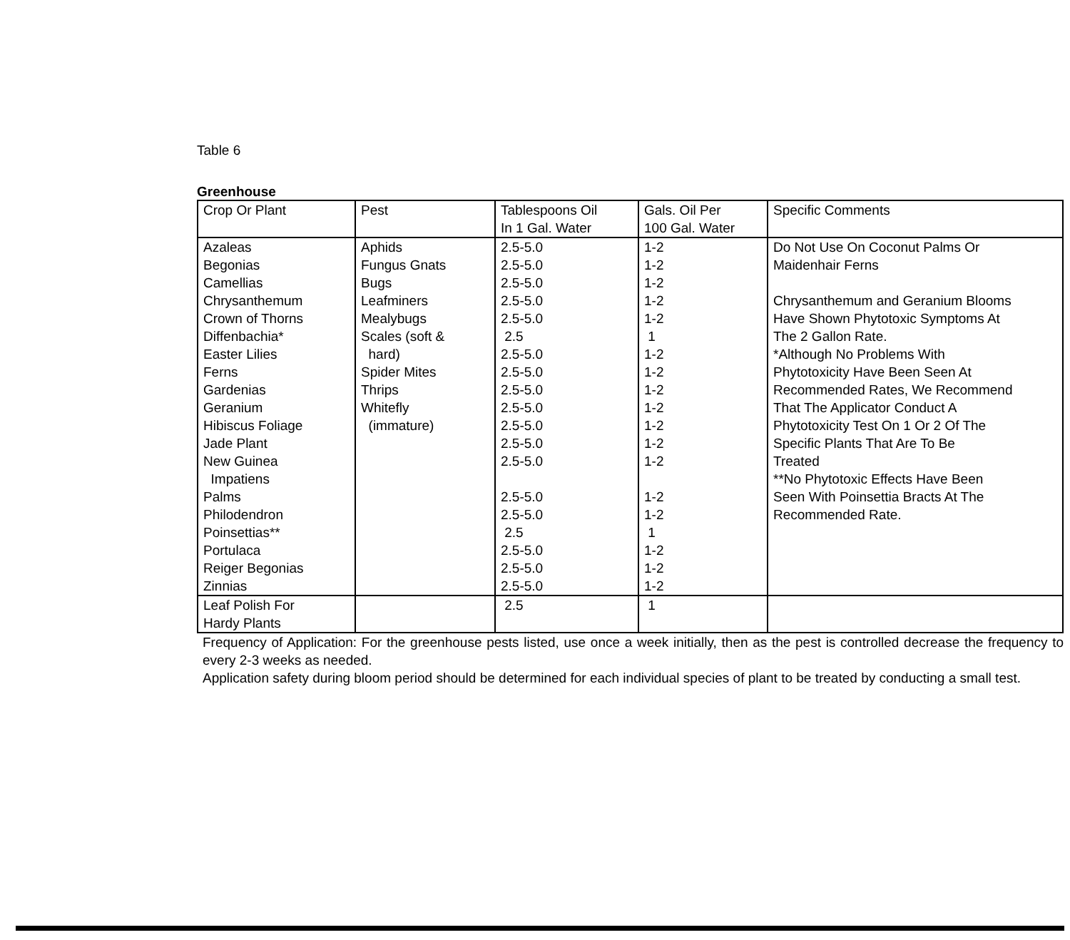Table 6
Greenhouse
| Crop Or Plant | Pest | Tablespoons Oil In 1 Gal. Water | Gals. Oil Per 100 Gal. Water | Specific Comments |
| --- | --- | --- | --- | --- |
| Azaleas Begonias Camellias Chrysanthemum Crown of Thorns Diffenbachia* Easter Lilies Ferns Gardenias Geranium Hibiscus Foliage Jade Plant New Guinea Impatiens Palms Philodendron Poinsettias** Portulaca Reiger Begonias Zinnias | Aphids Fungus Gnats Bugs Leafminers Mealybugs Scales (soft & hard) Spider Mites Thrips Whitefly (immature) | 2.5-5.0 2.5-5.0 2.5-5.0 2.5-5.0 2.5-5.0 2.5 2.5-5.0 2.5-5.0 2.5-5.0 2.5-5.0 2.5-5.0 2.5-5.0 2.5-5.0 2.5-5.0 2.5-5.0 2.5 2.5-5.0 2.5-5.0 2.5-5.0 | 1-2 1-2 1-2 1-2 1-2 1 1-2 1-2 1-2 1-2 1-2 1-2 1-2 1-2 1-2 1 1-2 1-2 1-2 | Do Not Use On Coconut Palms Or Maidenhair Ferns Chrysanthemum and Geranium Blooms Have Shown Phytotoxic Symptoms At The 2 Gallon Rate. *Although No Problems With Phytotoxicity Have Been Seen At Recommended Rates, We Recommend That The Applicator Conduct A Phytotoxicity Test On 1 Or 2 Of The Specific Plants That Are To Be Treated **No Phytotoxic Effects Have Been Seen With Poinsettia Bracts At The Recommended Rate. |
| Leaf Polish For Hardy Plants | | 2.5 | 1 | |
Frequency of Application: For the greenhouse pests listed, use once a week initially, then as the pest is controlled decrease the frequency to every 2-3 weeks as needed.
Application safety during bloom period should be determined for each individual species of plant to be treated by conducting a small test.